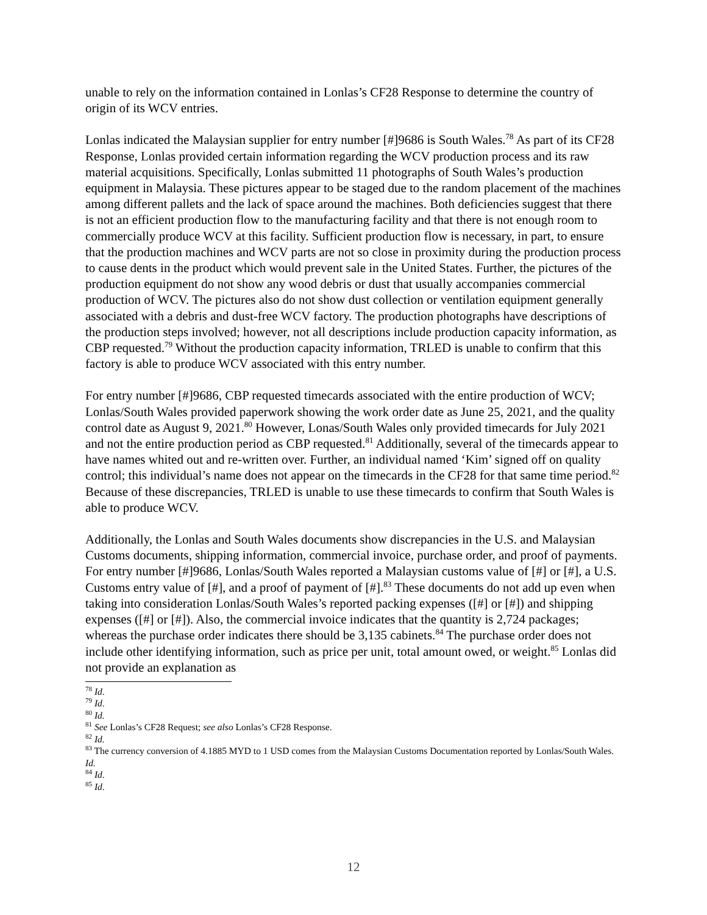unable to rely on the information contained in Lonlas’s CF28 Response to determine the country of origin of its WCV entries.
Lonlas indicated the Malaysian supplier for entry number [#]9686 is South Wales.<sup>78</sup> As part of its CF28 Response, Lonlas provided certain information regarding the WCV production process and its raw material acquisitions. Specifically, Lonlas submitted 11 photographs of South Wales’s production equipment in Malaysia. These pictures appear to be staged due to the random placement of the machines among different pallets and the lack of space around the machines. Both deficiencies suggest that there is not an efficient production flow to the manufacturing facility and that there is not enough room to commercially produce WCV at this facility. Sufficient production flow is necessary, in part, to ensure that the production machines and WCV parts are not so close in proximity during the production process to cause dents in the product which would prevent sale in the United States. Further, the pictures of the production equipment do not show any wood debris or dust that usually accompanies commercial production of WCV. The pictures also do not show dust collection or ventilation equipment generally associated with a debris and dust-free WCV factory. The production photographs have descriptions of the production steps involved; however, not all descriptions include production capacity information, as CBP requested.<sup>79</sup> Without the production capacity information, TRLED is unable to confirm that this factory is able to produce WCV associated with this entry number.
For entry number [#]9686, CBP requested timecards associated with the entire production of WCV; Lonlas/South Wales provided paperwork showing the work order date as June 25, 2021, and the quality control date as August 9, 2021.<sup>80</sup> However, Lonas/South Wales only provided timecards for July 2021 and not the entire production period as CBP requested.<sup>81</sup> Additionally, several of the timecards appear to have names whited out and re-written over. Further, an individual named ‘Kim’ signed off on quality control; this individual’s name does not appear on the timecards in the CF28 for that same time period.<sup>82</sup> Because of these discrepancies, TRLED is unable to use these timecards to confirm that South Wales is able to produce WCV.
Additionally, the Lonlas and South Wales documents show discrepancies in the U.S. and Malaysian Customs documents, shipping information, commercial invoice, purchase order, and proof of payments. For entry number [#]9686, Lonlas/South Wales reported a Malaysian customs value of [#] or [#], a U.S. Customs entry value of [#], and a proof of payment of [#].<sup>83</sup> These documents do not add up even when taking into consideration Lonlas/South Wales’s reported packing expenses ([#] or [#]) and shipping expenses ([#] or [#]). Also, the commercial invoice indicates that the quantity is 2,724 packages; whereas the purchase order indicates there should be 3,135 cabinets.<sup>84</sup> The purchase order does not include other identifying information, such as price per unit, total amount owed, or weight.<sup>85</sup> Lonlas did not provide an explanation as
<sup>78</sup> Id.
<sup>79</sup> Id.
<sup>80</sup> Id.
<sup>81</sup> See Lonlas’s CF28 Request; see also Lonlas’s CF28 Response.
<sup>82</sup> Id.
<sup>83</sup> The currency conversion of 4.1885 MYD to 1 USD comes from the Malaysian Customs Documentation reported by Lonlas/South Wales. Id.
<sup>84</sup> Id.
<sup>85</sup> Id.
12